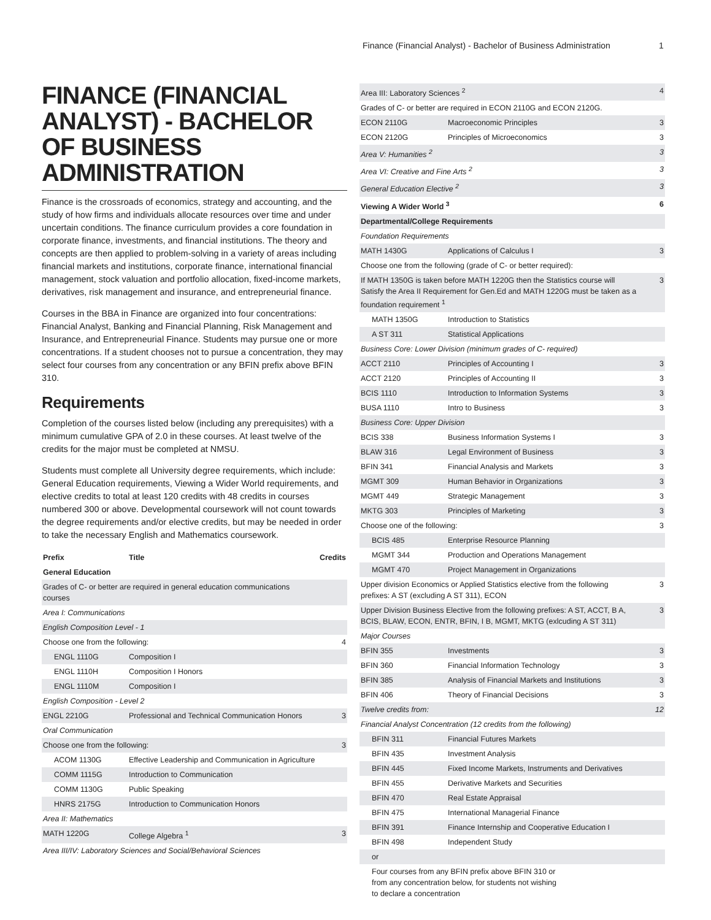Finance (Financial Analyst) - Bachelor of Business Administration 1
FINANCE (FINANCIAL ANALYST) - BACHELOR OF BUSINESS ADMINISTRATION
Finance is the crossroads of economics, strategy and accounting, and the study of how firms and individuals allocate resources over time and under uncertain conditions. The finance curriculum provides a core foundation in corporate finance, investments, and financial institutions. The theory and concepts are then applied to problem-solving in a variety of areas including financial markets and institutions, corporate finance, international financial management, stock valuation and portfolio allocation, fixed-income markets, derivatives, risk management and insurance, and entrepreneurial finance.
Courses in the BBA in Finance are organized into four concentrations: Financial Analyst, Banking and Financial Planning, Risk Management and Insurance, and Entrepreneurial Finance. Students may pursue one or more concentrations. If a student chooses not to pursue a concentration, they may select four courses from any concentration or any BFIN prefix above BFIN 310.
Requirements
Completion of the courses listed below (including any prerequisites) with a minimum cumulative GPA of 2.0 in these courses. At least twelve of the credits for the major must be completed at NMSU.
Students must complete all University degree requirements, which include: General Education requirements, Viewing a Wider World requirements, and elective credits to total at least 120 credits with 48 credits in courses numbered 300 or above. Developmental coursework will not count towards the degree requirements and/or elective credits, but may be needed in order to take the necessary English and Mathematics coursework.
| Prefix | Title | Credits |
| --- | --- | --- |
| General Education | | |
| Grades of C- or better are required in general education communications courses | | |
| Area I: Communications | | |
| English Composition Level - 1 | | |
| Choose one from the following: | | 4 |
| ENGL 1110G | Composition I | |
| ENGL 1110H | Composition I Honors | |
| ENGL 1110M | Composition I | |
| English Composition - Level 2 | | |
| ENGL 2210G | Professional and Technical Communication Honors | 3 |
| Oral Communication | | |
| Choose one from the following: | | 3 |
| ACOM 1130G | Effective Leadership and Communication in Agriculture | |
| COMM 1115G | Introduction to Communication | |
| COMM 1130G | Public Speaking | |
| HNRS 2175G | Introduction to Communication Honors | |
| Area II: Mathematics | | |
| MATH 1220G | College Algebra <sup>1</sup> | 3 |
| Area III/IV: Laboratory Sciences and Social/Behavioral Sciences | | |
| Area III: Laboratory Sciences <sup>2</sup> | | 4 |
| Grades of C- or better are required in ECON 2110G and ECON 2120G. | | |
| ECON 2110G | Macroeconomic Principles | 3 |
| ECON 2120G | Principles of Microeconomics | 3 |
| Area V: Humanities <sup>2</sup> | | 3 |
| Area VI: Creative and Fine Arts <sup>2</sup> | | 3 |
| General Education Elective <sup>2</sup> | | 3 |
| Viewing A Wider World <sup>3</sup> | | 6 |
| Departmental/College Requirements | | |
| Foundation Requirements | | |
| MATH 1430G | Applications of Calculus I | 3 |
| Choose one from the following (grade of C- or better required): | | |
| If MATH 1350G is taken before MATH 1220G then the Statistics course will Satisfy the Area II Requirement for Gen.Ed and MATH 1220G must be taken as a foundation requirement <sup>1</sup> | | 3 |
| MATH 1350G | Introduction to Statistics | |
| A ST 311 | Statistical Applications | |
| Business Core: Lower Division (minimum grades of C- required) | | |
| ACCT 2110 | Principles of Accounting I | 3 |
| ACCT 2120 | Principles of Accounting II | 3 |
| BCIS 1110 | Introduction to Information Systems | 3 |
| BUSA 1110 | Intro to Business | 3 |
| Business Core: Upper Division | | |
| BCIS 338 | Business Information Systems I | 3 |
| BLAW 316 | Legal Environment of Business | 3 |
| BFIN 341 | Financial Analysis and Markets | 3 |
| MGMT 309 | Human Behavior in Organizations | 3 |
| MGMT 449 | Strategic Management | 3 |
| MKTG 303 | Principles of Marketing | 3 |
| Choose one of the following: | | 3 |
| BCIS 485 | Enterprise Resource Planning | |
| MGMT 344 | Production and Operations Management | |
| MGMT 470 | Project Management in Organizations | |
| Upper division Economics or Applied Statistics elective from the following prefixes: A ST (excluding A ST 311), ECON | | 3 |
| Upper Division Business Elective from the following prefixes: A ST, ACCT, B A, BCIS, BLAW, ECON, ENTR, BFIN, I B, MGMT, MKTG (exlcuding A ST 311) | | 3 |
| Major Courses | | |
| BFIN 355 | Investments | 3 |
| BFIN 360 | Financial Information Technology | 3 |
| BFIN 385 | Analysis of Financial Markets and Institutions | 3 |
| BFIN 406 | Theory of Financial Decisions | 3 |
| Twelve credits from: | | 12 |
| Financial Analyst Concentration (12 credits from the following) | | |
| BFIN 311 | Financial Futures Markets | |
| BFIN 435 | Investment Analysis | |
| BFIN 445 | Fixed Income Markets, Instruments and Derivatives | |
| BFIN 455 | Derivative Markets and Securities | |
| BFIN 470 | Real Estate Appraisal | |
| BFIN 475 | International Managerial Finance | |
| BFIN 391 | Finance Internship and Cooperative Education I | |
| BFIN 498 | Independent Study | |
| or | | |
| Four courses from any BFIN prefix above BFIN 310 or from any concentration below, for students not wishing to declare a concentration | | |